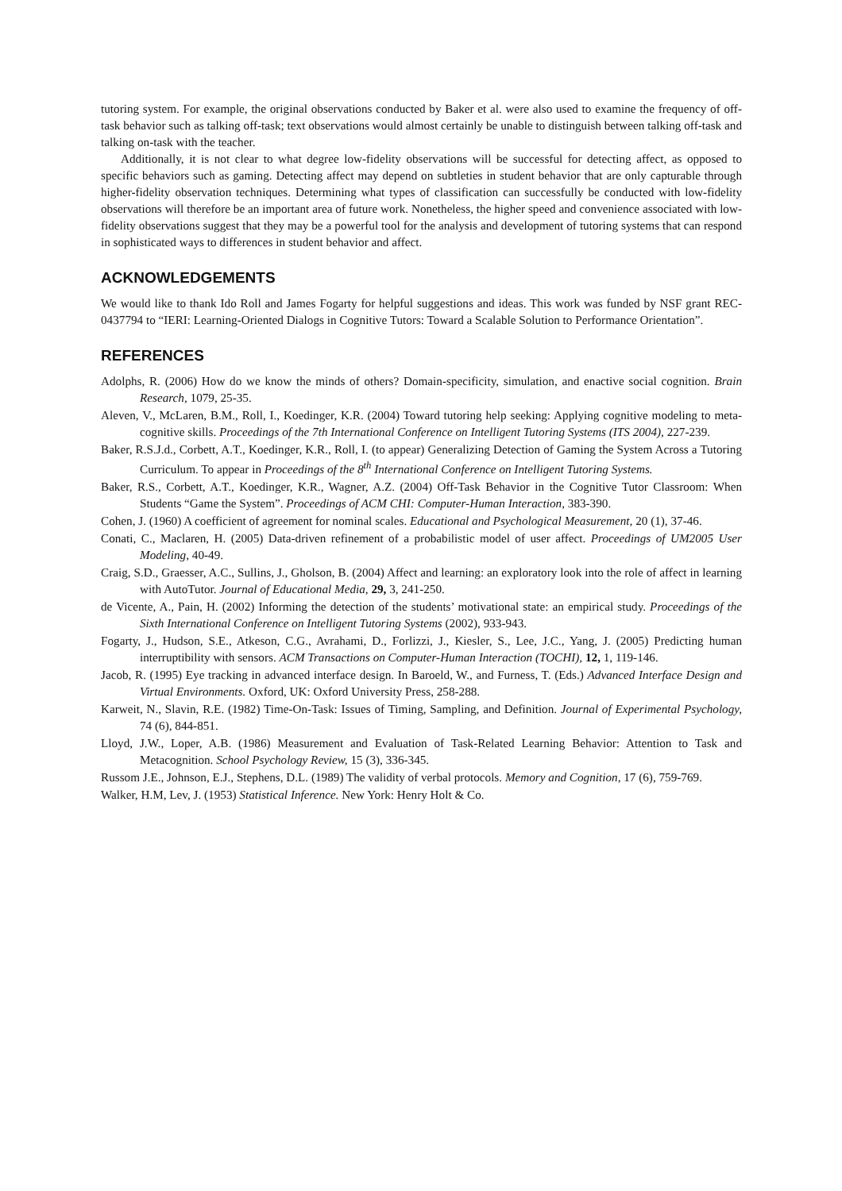tutoring system. For example, the original observations conducted by Baker et al. were also used to examine the frequency of off-task behavior such as talking off-task; text observations would almost certainly be unable to distinguish between talking off-task and talking on-task with the teacher.
Additionally, it is not clear to what degree low-fidelity observations will be successful for detecting affect, as opposed to specific behaviors such as gaming. Detecting affect may depend on subtleties in student behavior that are only capturable through higher-fidelity observation techniques. Determining what types of classification can successfully be conducted with low-fidelity observations will therefore be an important area of future work. Nonetheless, the higher speed and convenience associated with low-fidelity observations suggest that they may be a powerful tool for the analysis and development of tutoring systems that can respond in sophisticated ways to differences in student behavior and affect.
ACKNOWLEDGEMENTS
We would like to thank Ido Roll and James Fogarty for helpful suggestions and ideas. This work was funded by NSF grant REC-0437794 to “IERI: Learning-Oriented Dialogs in Cognitive Tutors: Toward a Scalable Solution to Performance Orientation”.
REFERENCES
Adolphs, R. (2006) How do we know the minds of others? Domain-specificity, simulation, and enactive social cognition. Brain Research, 1079, 25-35.
Aleven, V., McLaren, B.M., Roll, I., Koedinger, K.R. (2004) Toward tutoring help seeking: Applying cognitive modeling to meta-cognitive skills. Proceedings of the 7th International Conference on Intelligent Tutoring Systems (ITS 2004), 227-239.
Baker, R.S.J.d., Corbett, A.T., Koedinger, K.R., Roll, I. (to appear) Generalizing Detection of Gaming the System Across a Tutoring Curriculum. To appear in Proceedings of the 8<sup>th</sup> International Conference on Intelligent Tutoring Systems.
Baker, R.S., Corbett, A.T., Koedinger, K.R., Wagner, A.Z. (2004) Off-Task Behavior in the Cognitive Tutor Classroom: When Students “Game the System”. Proceedings of ACM CHI: Computer-Human Interaction, 383-390.
Cohen, J. (1960) A coefficient of agreement for nominal scales. Educational and Psychological Measurement, 20 (1), 37-46.
Conati, C., Maclaren, H. (2005) Data-driven refinement of a probabilistic model of user affect. Proceedings of UM2005 User Modeling, 40-49.
Craig, S.D., Graesser, A.C., Sullins, J., Gholson, B. (2004) Affect and learning: an exploratory look into the role of affect in learning with AutoTutor. Journal of Educational Media, 29, 3, 241-250.
de Vicente, A., Pain, H. (2002) Informing the detection of the students’ motivational state: an empirical study. Proceedings of the Sixth International Conference on Intelligent Tutoring Systems (2002), 933-943.
Fogarty, J., Hudson, S.E., Atkeson, C.G., Avrahami, D., Forlizzi, J., Kiesler, S., Lee, J.C., Yang, J. (2005) Predicting human interruptibility with sensors. ACM Transactions on Computer-Human Interaction (TOCHI), 12, 1, 119-146.
Jacob, R. (1995) Eye tracking in advanced interface design. In Baroeld, W., and Furness, T. (Eds.) Advanced Interface Design and Virtual Environments. Oxford, UK: Oxford University Press, 258-288.
Karweit, N., Slavin, R.E. (1982) Time-On-Task: Issues of Timing, Sampling, and Definition. Journal of Experimental Psychology, 74 (6), 844-851.
Lloyd, J.W., Loper, A.B. (1986) Measurement and Evaluation of Task-Related Learning Behavior: Attention to Task and Metacognition. School Psychology Review, 15 (3), 336-345.
Russom J.E., Johnson, E.J., Stephens, D.L. (1989) The validity of verbal protocols. Memory and Cognition, 17 (6), 759-769.
Walker, H.M, Lev, J. (1953) Statistical Inference. New York: Henry Holt & Co.